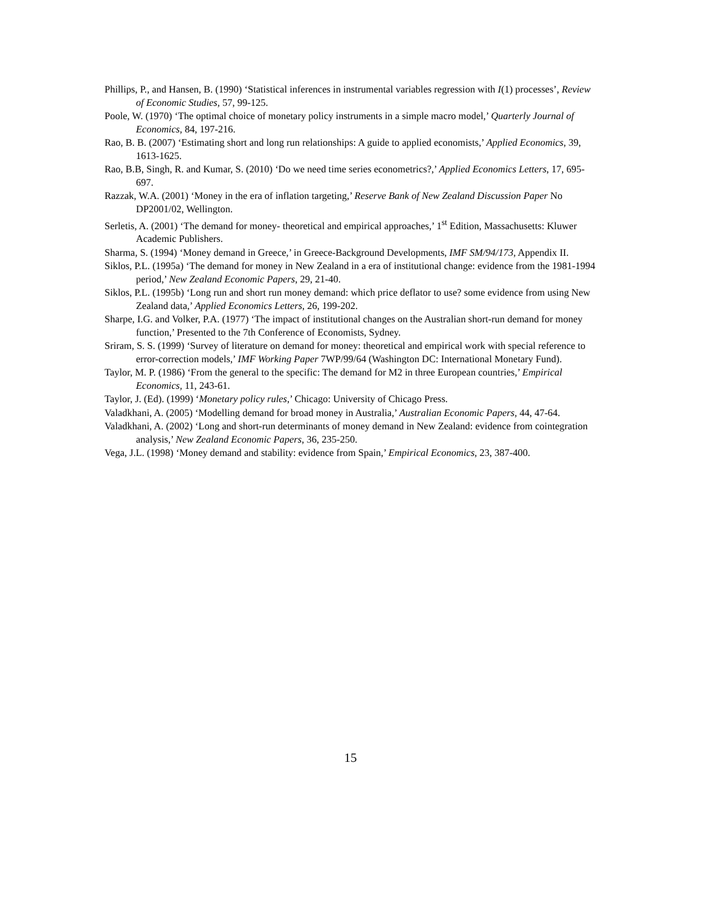Phillips, P., and Hansen, B. (1990) ‘Statistical inferences in instrumental variables regression with I(1) processes’, Review of Economic Studies, 57, 99-125.
Poole, W. (1970) ‘The optimal choice of monetary policy instruments in a simple macro model,’ Quarterly Journal of Economics, 84, 197-216.
Rao, B. B. (2007) ‘Estimating short and long run relationships: A guide to applied economists,’ Applied Economics, 39, 1613-1625.
Rao, B.B, Singh, R. and Kumar, S. (2010) ‘Do we need time series econometrics?,’ Applied Economics Letters, 17, 695-697.
Razzak, W.A. (2001) ‘Money in the era of inflation targeting,’ Reserve Bank of New Zealand Discussion Paper No DP2001/02, Wellington.
Serletis, A. (2001) ‘The demand for money- theoretical and empirical approaches,’ 1<sup>st</sup> Edition, Massachusetts: Kluwer Academic Publishers.
Sharma, S. (1994) ‘Money demand in Greece,’ in Greece-Background Developments, IMF SM/94/173, Appendix II.
Siklos, P.L. (1995a) ‘The demand for money in New Zealand in a era of institutional change: evidence from the 1981-1994 period,’ New Zealand Economic Papers, 29, 21-40.
Siklos, P.L. (1995b) ‘Long run and short run money demand: which price deflator to use? some evidence from using New Zealand data,’ Applied Economics Letters, 26, 199-202.
Sharpe, I.G. and Volker, P.A. (1977) ‘The impact of institutional changes on the Australian short-run demand for money function,’ Presented to the 7th Conference of Economists, Sydney.
Sriram, S. S. (1999) ‘Survey of literature on demand for money: theoretical and empirical work with special reference to error-correction models,’ IMF Working Paper 7WP/99/64 (Washington DC: International Monetary Fund).
Taylor, M. P. (1986) ‘From the general to the specific: The demand for M2 in three European countries,’ Empirical Economics, 11, 243-61.
Taylor, J. (Ed). (1999) ‘Monetary policy rules,’ Chicago: University of Chicago Press.
Valadkhani, A. (2005) ‘Modelling demand for broad money in Australia,’ Australian Economic Papers, 44, 47-64.
Valadkhani, A. (2002) ‘Long and short-run determinants of money demand in New Zealand: evidence from cointegration analysis,’ New Zealand Economic Papers, 36, 235-250.
Vega, J.L. (1998) ‘Money demand and stability: evidence from Spain,’ Empirical Economics, 23, 387-400.
15